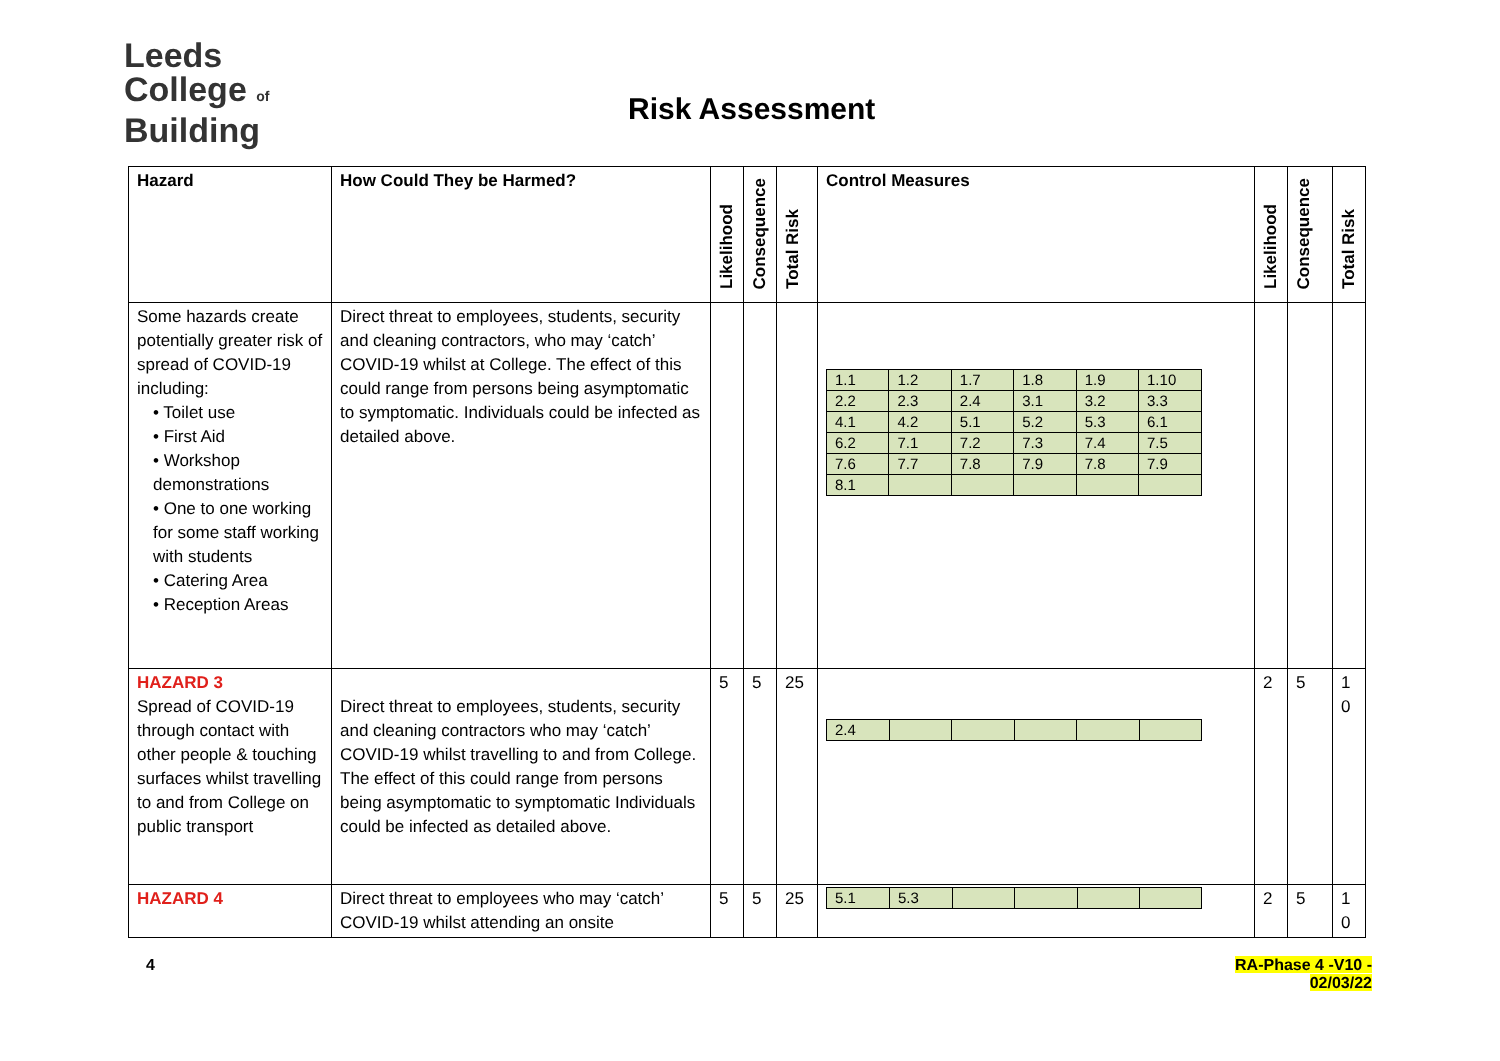Leeds
College of
Building
Risk Assessment
| Hazard | How Could They be Harmed? | Likelihood | Consequence | Total Risk | Control Measures | Likelihood | Consequence | Total Risk |
| --- | --- | --- | --- | --- | --- | --- | --- | --- |
| Some hazards create potentially greater risk of spread of COVID-19 including: • Toilet use • First Aid • Workshop demonstrations • One to one working for some staff working with students • Catering Area • Reception Areas | Direct threat to employees, students, security and cleaning contractors, who may ‘catch’ COVID-19 whilst at College. The effect of this could range from persons being asymptomatic to symptomatic. Individuals could be infected as detailed above. | | | | / 1.1 / 1.2 / 1.7 / 1.8 / 1.9 / 1.10 / / 2.2 / 2.3 / 2.4 / 3.1 / 3.2 / 3.3 / / 4.1 / 4.2 / 5.1 / 5.2 / 5.3 / 6.1 / / 6.2 / 7.1 / 7.2 / 7.3 / 7.4 / 7.5 / / 7.6 / 7.7 / 7.8 / 7.9 / 7.8 / 7.9 / / 8.1 / / / / / / | | | |
| HAZARD 3 Spread of COVID-19 through contact with other people & touching surfaces whilst travelling to and from College on public transport | Direct threat to employees, students, security and cleaning contractors who may ‘catch’ COVID-19 whilst travelling to and from College. The effect of this could range from persons being asymptomatic to symptomatic Individuals could be infected as detailed above. | 5 | 5 | 25 | / 2.4 / / / / / / | 2 | 5 | 1 0 |
| HAZARD 4 | Direct threat to employees who may ‘catch’ COVID-19 whilst attending an onsite | 5 | 5 | 25 | / 5.1 / 5.3 / / / / / | 2 | 5 | 1 0 |
4
RA-Phase 4 -V10 -
02/03/22